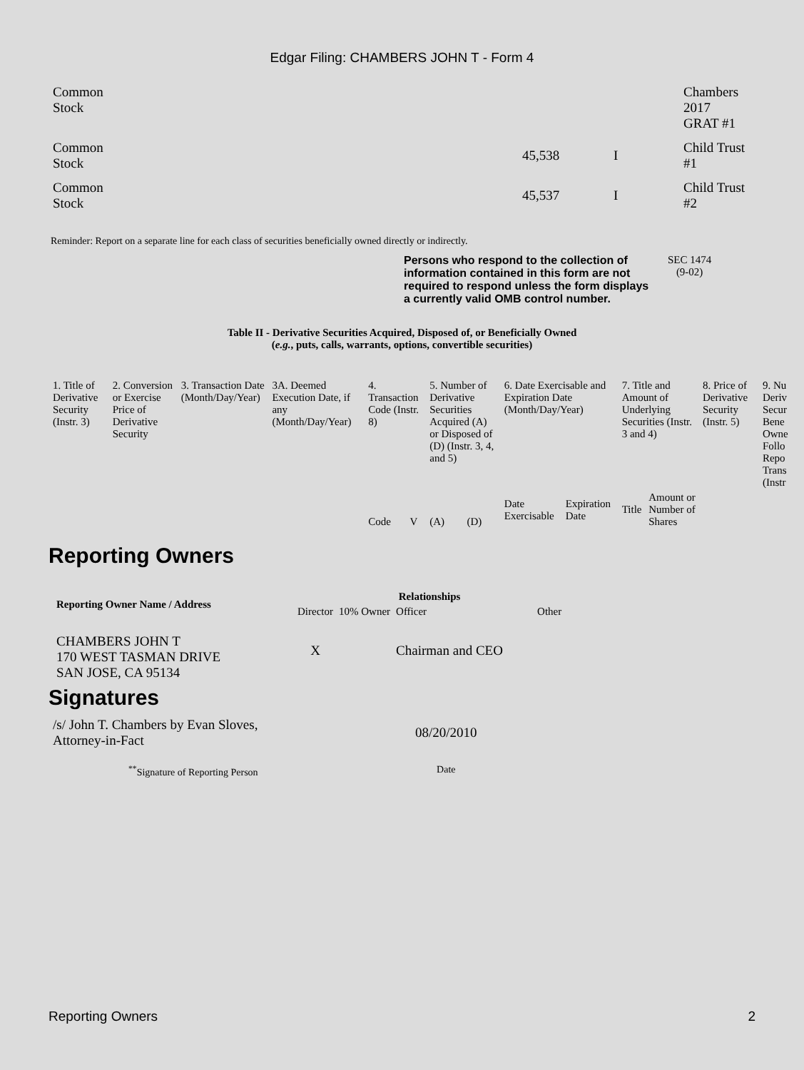Edgar Filing: CHAMBERS JOHN T - Form 4
| Common Stock | | | Chambers 2017 GRAT #1 |
| Common Stock | 45,538 | I | Child Trust #1 |
| Common Stock | 45,537 | I | Child Trust #2 |
Reminder: Report on a separate line for each class of securities beneficially owned directly or indirectly.
Persons who respond to the collection of information contained in this form are not required to respond unless the form displays a currently valid OMB control number.
SEC 1474
(9-02)
Table II - Derivative Securities Acquired, Disposed of, or Beneficially Owned
(e.g., puts, calls, warrants, options, convertible securities)
| 1. Title of Derivative Security (Instr. 3) | 2. Conversion or Exercise Price of Derivative Security | 3. Transaction Date (Month/Day/Year) | 3A. Deemed Execution Date, if any (Month/Day/Year) | 4. Transaction Code (Instr. 8) | | 5. Number of Derivative Securities Acquired (A) or Disposed of (D) (Instr. 3, 4, and 5) | | 6. Date Exercisable and Expiration Date (Month/Day/Year) | | 7. Title and Amount of Underlying Securities (Instr. 3 and 4) | | 8. Price of Derivative Security (Instr. 5) | 9. Nu Deriv Secur Bene Owne Follo Repo Trans (Instr |
| | | | | Code | V | (A) | (D) | Date Exercisable | Expiration Date | Title | Amount or Number of Shares | | |
Reporting Owners
| Reporting Owner Name / Address | Relationships | | | |
| --- | --- | --- | --- | --- |
| | Director | 10% Owner | Officer | Other |
| CHAMBERS JOHN T 170 WEST TASMAN DRIVE SAN JOSE, CA 95134 | X | | Chairman and CEO | |
Signatures
| /s/ John T. Chambers by Evan Sloves, Attorney-in-Fact | 08/20/2010 |
| <sup>**</sup> Signature of Reporting Person | Date |
Reporting Owners 2